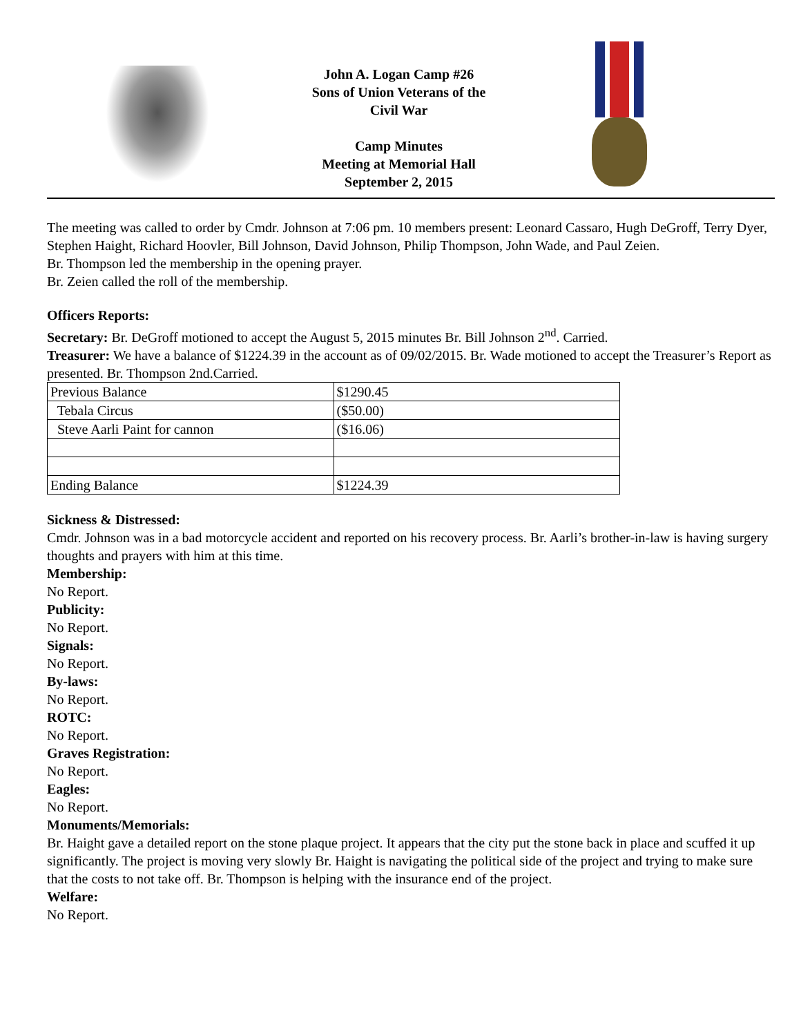John A. Logan Camp #26
Sons of Union Veterans of the
Civil War
Camp Minutes
Meeting at Memorial Hall
September 2, 2015
The meeting was called to order by Cmdr. Johnson at 7:06 pm. 10 members present: Leonard Cassaro, Hugh DeGroff, Terry Dyer, Stephen Haight, Richard Hoovler, Bill Johnson, David Johnson, Philip Thompson, John Wade, and Paul Zeien.
Br. Thompson led the membership in the opening prayer.
Br. Zeien called the roll of the membership.
Officers Reports:
Secretary: Br. DeGroff motioned to accept the August 5, 2015 minutes Br. Bill Johnson 2<sup>nd</sup>. Carried.
Treasurer: We have a balance of $1224.39 in the account as of 09/02/2015. Br. Wade motioned to accept the Treasurer’s Report as presented. Br. Thompson 2nd.Carried.
| Previous Balance | $1290.45 |
| Tebala Circus | ($50.00) |
| Steve Aarli Paint for cannon | ($16.06) |
| Ending Balance | $1224.39 |
Sickness & Distressed:
Cmdr. Johnson was in a bad motorcycle accident and reported on his recovery process. Br. Aarli’s brother-in-law is having surgery thoughts and prayers with him at this time.
Membership:
No Report.
Publicity:
No Report.
Signals:
No Report.
By-laws:
No Report.
ROTC:
No Report.
Graves Registration:
No Report.
Eagles:
No Report.
Monuments/Memorials:
Br. Haight gave a detailed report on the stone plaque project. It appears that the city put the stone back in place and scuffed it up significantly. The project is moving very slowly Br. Haight is navigating the political side of the project and trying to make sure that the costs to not take off. Br. Thompson is helping with the insurance end of the project.
Welfare:
No Report.